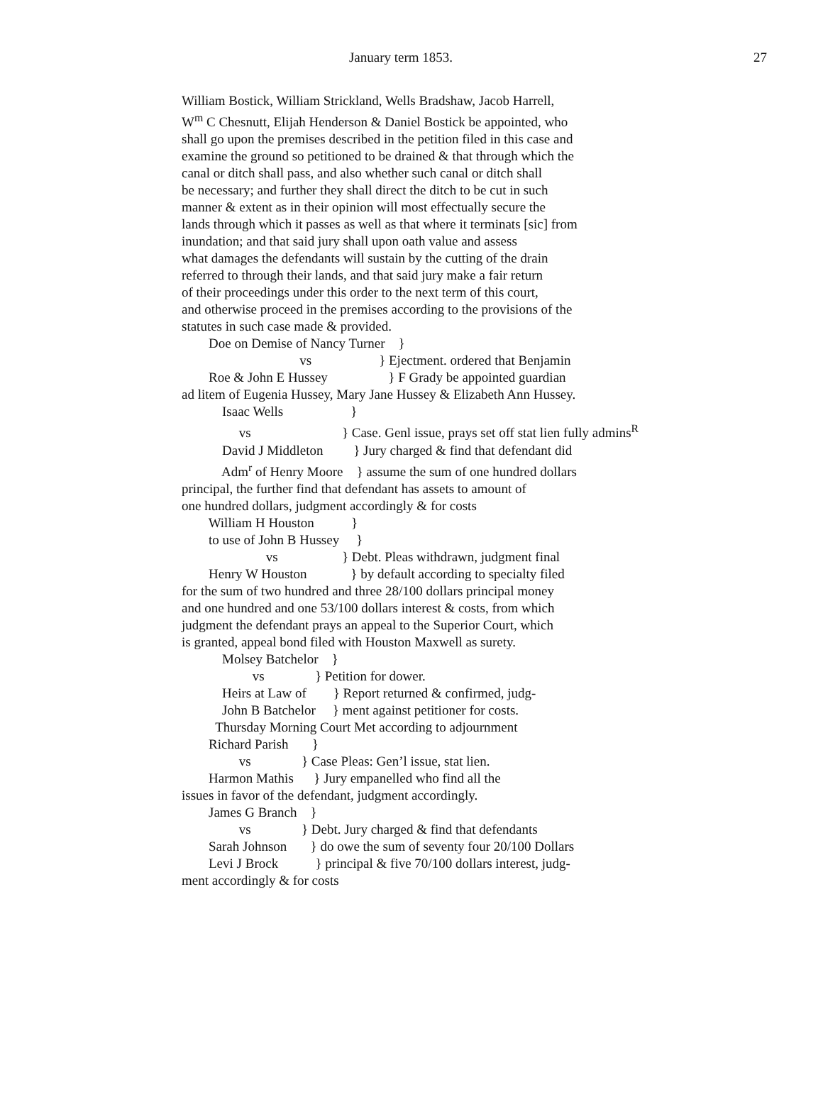January term 1853.
27
William Bostick, William Strickland, Wells Bradshaw, Jacob Harrell,
W<sup>m</sup> C Chesnutt, Elijah Henderson & Daniel Bostick be appointed, who
shall go upon the premises described in the petition filed in this case and
examine the ground so petitioned to be drained & that through which the
canal or ditch shall pass, and also whether such canal or ditch shall
be necessary; and further they shall direct the ditch to be cut in such
manner & extent as in their opinion will most effectually secure the
lands through which it passes as well as that where it terminats [sic] from
inundation; and that said jury shall upon oath value and assess
what damages the defendants will sustain by the cutting of the drain
referred to through their lands, and that said jury make a fair return
of their proceedings under this order to the next term of this court,
and otherwise proceed in the premises according to the provisions of the
statutes in such case made & provided.
Doe on Demise of Nancy Turner }
vs } Ejectment. ordered that Benjamin
Roe & John E Hussey } F Grady be appointed guardian
ad litem of Eugenia Hussey, Mary Jane Hussey & Elizabeth Ann Hussey.
Isaac Wells }
vs } Case. Genl issue, prays set off stat lien fully admins<sup>R</sup>
David J Middleton } Jury charged & find that defendant did
Adm<sup>r</sup> of Henry Moore } assume the sum of one hundred dollars
principal, the further find that defendant has assets to amount of
one hundred dollars, judgment accordingly & for costs
William H Houston }
to use of John B Hussey }
vs } Debt. Pleas withdrawn, judgment final
Henry W Houston } by default according to specialty filed
for the sum of two hundred and three 28/100 dollars principal money
and one hundred and one 53/100 dollars interest & costs, from which
judgment the defendant prays an appeal to the Superior Court, which
is granted, appeal bond filed with Houston Maxwell as surety.
Molsey Batchelor }
vs } Petition for dower.
Heirs at Law of } Report returned & confirmed, judg-
John B Batchelor } ment against petitioner for costs.
Thursday Morning Court Met according to adjournment
Richard Parish }
vs } Case Pleas: Gen’l issue, stat lien.
Harmon Mathis } Jury empanelled who find all the
issues in favor of the defendant, judgment accordingly.
James G Branch }
vs } Debt. Jury charged & find that defendants
Sarah Johnson } do owe the sum of seventy four 20/100 Dollars
Levi J Brock } principal & five 70/100 dollars interest, judg-
ment accordingly & for costs